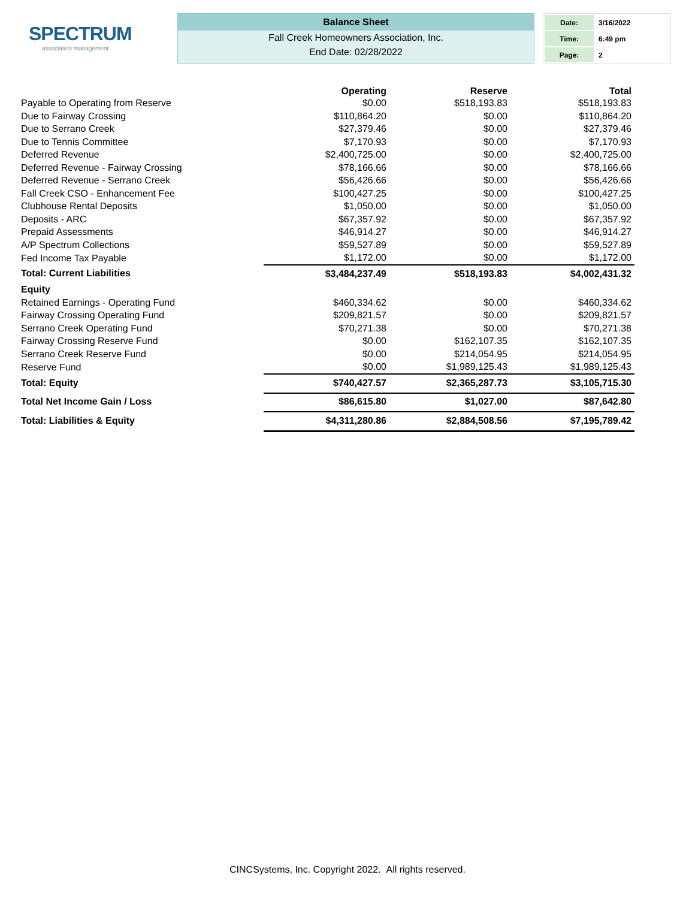SPECTRUM
association management
Balance Sheet
Fall Creek Homeowners Association, Inc.
End Date: 02/28/2022
| Date: | 3/16/2022 |
| Time: | 6:49 pm |
| Page: | 2 |
| | Operating | Reserve | Total |
| --- | --- | --- | --- |
| Payable to Operating from Reserve | $0.00 | $518,193.83 | $518,193.83 |
| Due to Fairway Crossing | $110,864.20 | $0.00 | $110,864.20 |
| Due to Serrano Creek | $27,379.46 | $0.00 | $27,379.46 |
| Due to Tennis Committee | $7,170.93 | $0.00 | $7,170.93 |
| Deferred Revenue | $2,400,725.00 | $0.00 | $2,400,725.00 |
| Deferred Revenue - Fairway Crossing | $78,166.66 | $0.00 | $78,166.66 |
| Deferred Revenue - Serrano Creek | $56,426.66 | $0.00 | $56,426.66 |
| Fall Creek CSO - Enhancement Fee | $100,427.25 | $0.00 | $100,427.25 |
| Clubhouse Rental Deposits | $1,050.00 | $0.00 | $1,050.00 |
| Deposits - ARC | $67,357.92 | $0.00 | $67,357.92 |
| Prepaid Assessments | $46,914.27 | $0.00 | $46,914.27 |
| A/P Spectrum Collections | $59,527.89 | $0.00 | $59,527.89 |
| Fed Income Tax Payable | $1,172.00 | $0.00 | $1,172.00 |
| Total: Current Liabilities | $3,484,237.49 | $518,193.83 | $4,002,431.32 |
| Equity | | | |
| Retained Earnings - Operating Fund | $460,334.62 | $0.00 | $460,334.62 |
| Fairway Crossing Operating Fund | $209,821.57 | $0.00 | $209,821.57 |
| Serrano Creek Operating Fund | $70,271.38 | $0.00 | $70,271.38 |
| Fairway Crossing Reserve Fund | $0.00 | $162,107.35 | $162,107.35 |
| Serrano Creek Reserve Fund | $0.00 | $214,054.95 | $214,054.95 |
| Reserve Fund | $0.00 | $1,989,125.43 | $1,989,125.43 |
| Total: Equity | $740,427.57 | $2,365,287.73 | $3,105,715.30 |
| Total Net Income Gain / Loss | $86,615.80 | $1,027.00 | $87,642.80 |
| Total: Liabilities & Equity | $4,311,280.86 | $2,884,508.56 | $7,195,789.42 |
CINCSystems, Inc. Copyright 2022. All rights reserved.